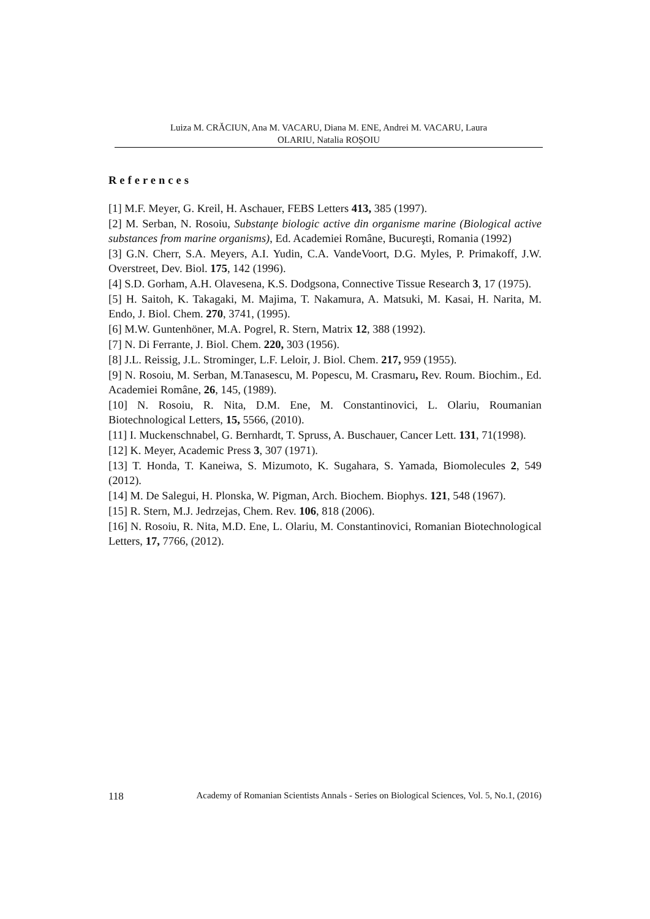Luiza M. CRĂCIUN, Ana M. VACARU, Diana M. ENE, Andrei M. VACARU, Laura
OLARIU, Natalia ROȘOIU
References
[1] M.F. Meyer, G. Kreil, H. Aschauer, FEBS Letters 413, 385 (1997).
[2] M. Serban, N. Rosoiu, Substanţe biologic active din organisme marine (Biological active substances from marine organisms), Ed. Academiei Române, Bucureşti, Romania (1992)
[3] G.N. Cherr, S.A. Meyers, A.I. Yudin, C.A. VandeVoort, D.G. Myles, P. Primakoff, J.W. Overstreet, Dev. Biol. 175, 142 (1996).
[4] S.D. Gorham, A.H. Olavesena, K.S. Dodgsona, Connective Tissue Research 3, 17 (1975).
[5] H. Saitoh, K. Takagaki, M. Majima, T. Nakamura, A. Matsuki, M. Kasai, H. Narita, M. Endo, J. Biol. Chem. 270, 3741, (1995).
[6] M.W. Guntenhöner, M.A. Pogrel, R. Stern, Matrix 12, 388 (1992).
[7] N. Di Ferrante, J. Biol. Chem. 220, 303 (1956).
[8] J.L. Reissig, J.L. Strominger, L.F. Leloir, J. Biol. Chem. 217, 959 (1955).
[9] N. Rosoiu, M. Serban, M.Tanasescu, M. Popescu, M. Crasmaru, Rev. Roum. Biochim., Ed. Academiei Române, 26, 145, (1989).
[10] N. Rosoiu, R. Nita, D.M. Ene, M. Constantinovici, L. Olariu, Roumanian Biotechnological Letters, 15, 5566, (2010).
[11] I. Muckenschnabel, G. Bernhardt, T. Spruss, A. Buschauer, Cancer Lett. 131, 71(1998).
[12] K. Meyer, Academic Press 3, 307 (1971).
[13] T. Honda, T. Kaneiwa, S. Mizumoto, K. Sugahara, S. Yamada, Biomolecules 2, 549 (2012).
[14] M. De Salegui, H. Plonska, W. Pigman, Arch. Biochem. Biophys. 121, 548 (1967).
[15] R. Stern, M.J. Jedrzejas, Chem. Rev. 106, 818 (2006).
[16] N. Rosoiu, R. Nita, M.D. Ene, L. Olariu, M. Constantinovici, Romanian Biotechnological Letters, 17, 7766, (2012).
118 Academy of Romanian Scientists Annals - Series on Biological Sciences, Vol. 5, No.1, (2016)